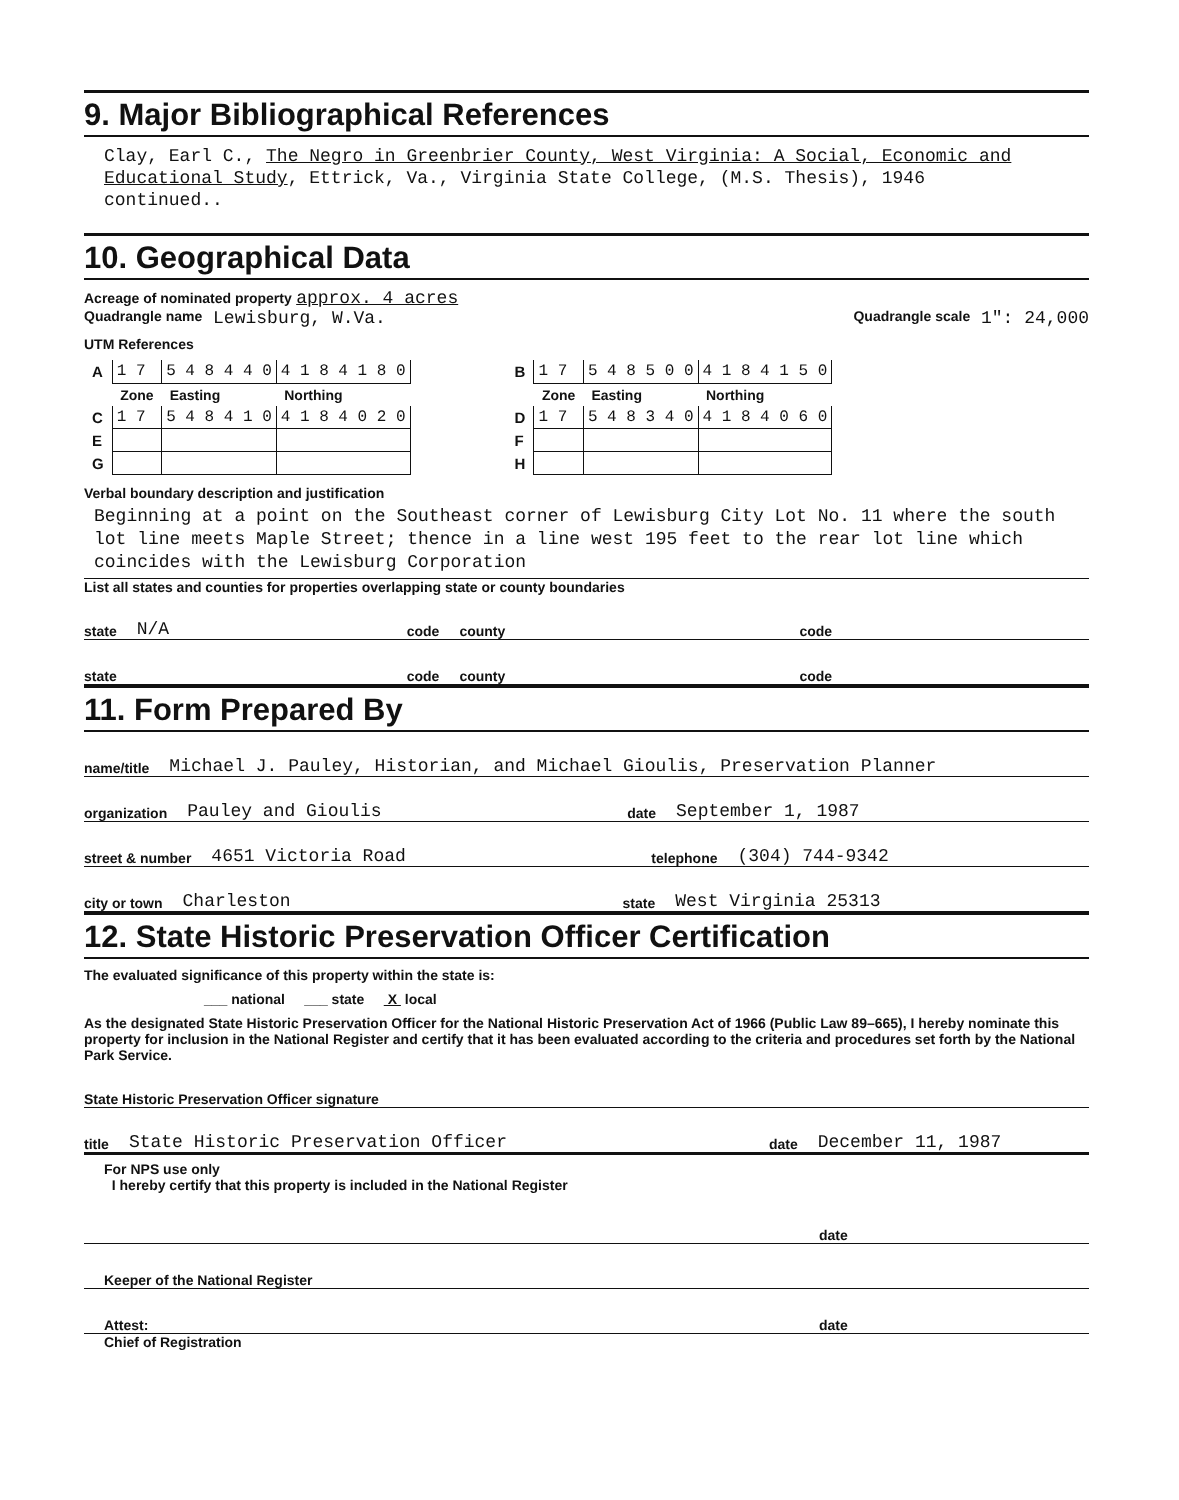9. Major Bibliographical References
Clay, Earl C., The Negro in Greenbrier County, West Virginia: A Social, Economic and Educational Study, Ettrick, Va., Virginia State College, (M.S. Thesis), 1946
continued..
10. Geographical Data
Acreage of nominated property approx. 4 acres
Quadrangle name Lewisburg, W.Va. Quadrangle scale 1": 24,000
UTM References
| A | 1 7 | 5 4 8 4 4 0 | 4 1 8 4 1 8 0 | | B | 1 7 | 5 4 8 5 0 0 | 4 1 8 4 1 5 0 |
| | Zone | Easting | Northing | | | Zone | Easting | Northing |
| C | 1 7 | 5 4 8 4 1 0 | 4 1 8 4 0 2 0 | | D | 1 7 | 5 4 8 3 4 0 | 4 1 8 4 0 6 0 |
| E | | | | | F | | | |
| G | | | | | H | | | |
Verbal boundary description and justification
Beginning at a point on the Southeast corner of Lewisburg City Lot No. 11 where the south lot line meets Maple Street; thence in a line west 195 feet to the rear lot line which coincides with the Lewisburg Corporation
List all states and counties for properties overlapping state or county boundaries
state N/A code county code
state code county code
11. Form Prepared By
name/title Michael J. Pauley, Historian, and Michael Gioulis, Preservation Planner
organization Pauley and Gioulis date September 1, 1987
street & number 4651 Victoria Road telephone (304) 744-9342
city or town Charleston state West Virginia 25313
12. State Historic Preservation Officer Certification
The evaluated significance of this property within the state is:
___ national ___ state X local
As the designated State Historic Preservation Officer for the National Historic Preservation Act of 1966 (Public Law 89–665), I hereby nominate this property for inclusion in the National Register and certify that it has been evaluated according to the criteria and procedures set forth by the National Park Service.
State Historic Preservation Officer signature
title State Historic Preservation Officer date December 11, 1987
For NPS use only
I hereby certify that this property is included in the National Register
date
Keeper of the National Register
Attest: date
Chief of Registration